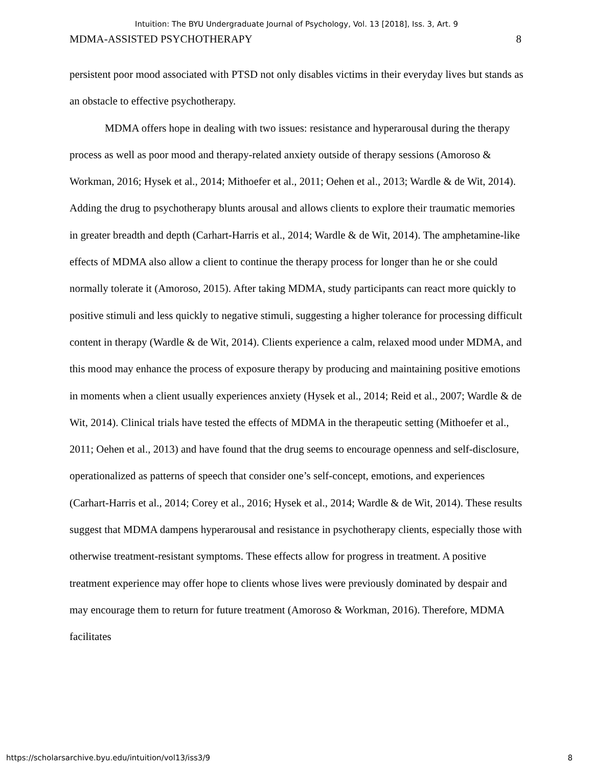Intuition: The BYU Undergraduate Journal of Psychology, Vol. 13 [2018], Iss. 3, Art. 9
MDMA-ASSISTED PSYCHOTHERAPY 8
persistent poor mood associated with PTSD not only disables victims in their everyday lives but stands as an obstacle to effective psychotherapy.
MDMA offers hope in dealing with two issues: resistance and hyperarousal during the therapy process as well as poor mood and therapy-related anxiety outside of therapy sessions (Amoroso & Workman, 2016; Hysek et al., 2014; Mithoefer et al., 2011; Oehen et al., 2013; Wardle & de Wit, 2014). Adding the drug to psychotherapy blunts arousal and allows clients to explore their traumatic memories in greater breadth and depth (Carhart-Harris et al., 2014; Wardle & de Wit, 2014). The amphetamine-like effects of MDMA also allow a client to continue the therapy process for longer than he or she could normally tolerate it (Amoroso, 2015). After taking MDMA, study participants can react more quickly to positive stimuli and less quickly to negative stimuli, suggesting a higher tolerance for processing difficult content in therapy (Wardle & de Wit, 2014). Clients experience a calm, relaxed mood under MDMA, and this mood may enhance the process of exposure therapy by producing and maintaining positive emotions in moments when a client usually experiences anxiety (Hysek et al., 2014; Reid et al., 2007; Wardle & de Wit, 2014). Clinical trials have tested the effects of MDMA in the therapeutic setting (Mithoefer et al., 2011; Oehen et al., 2013) and have found that the drug seems to encourage openness and self-disclosure, operationalized as patterns of speech that consider one’s self-concept, emotions, and experiences (Carhart-Harris et al., 2014; Corey et al., 2016; Hysek et al., 2014; Wardle & de Wit, 2014). These results suggest that MDMA dampens hyperarousal and resistance in psychotherapy clients, especially those with otherwise treatment-resistant symptoms. These effects allow for progress in treatment. A positive treatment experience may offer hope to clients whose lives were previously dominated by despair and may encourage them to return for future treatment (Amoroso & Workman, 2016). Therefore, MDMA facilitates
https://scholarsarchive.byu.edu/intuition/vol13/iss3/9 8